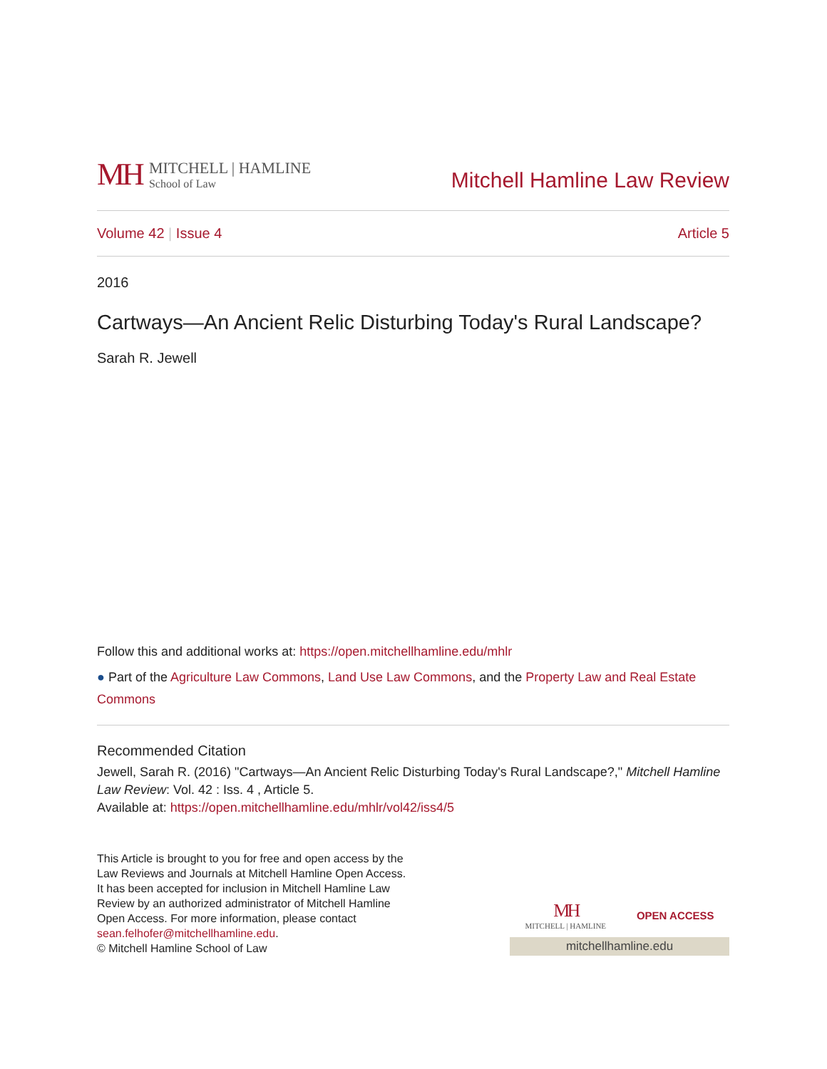MH
MITCHELL | HAMLINE
School of Law
Mitchell Hamline Law Review
Volume 42 | Issue 4 Article 5
2016
Cartways—An Ancient Relic Disturbing Today's Rural Landscape?
Sarah R. Jewell
Follow this and additional works at: https://open.mitchellhamline.edu/mhlr
● Part of the Agriculture Law Commons, Land Use Law Commons, and the Property Law and Real Estate Commons
Recommended Citation
Jewell, Sarah R. (2016) "Cartways—An Ancient Relic Disturbing Today's Rural Landscape?," Mitchell Hamline Law Review: Vol. 42 : Iss. 4 , Article 5.
Available at: https://open.mitchellhamline.edu/mhlr/vol42/iss4/5
This Article is brought to you for free and open access by the Law Reviews and Journals at Mitchell Hamline Open Access. It has been accepted for inclusion in Mitchell Hamline Law Review by an authorized administrator of Mitchell Hamline Open Access. For more information, please contact sean.felhofer@mitchellhamline.edu.
© Mitchell Hamline School of Law
MH
MITCHELL | HAMLINE
OPEN ACCESS
mitchellhamline.edu